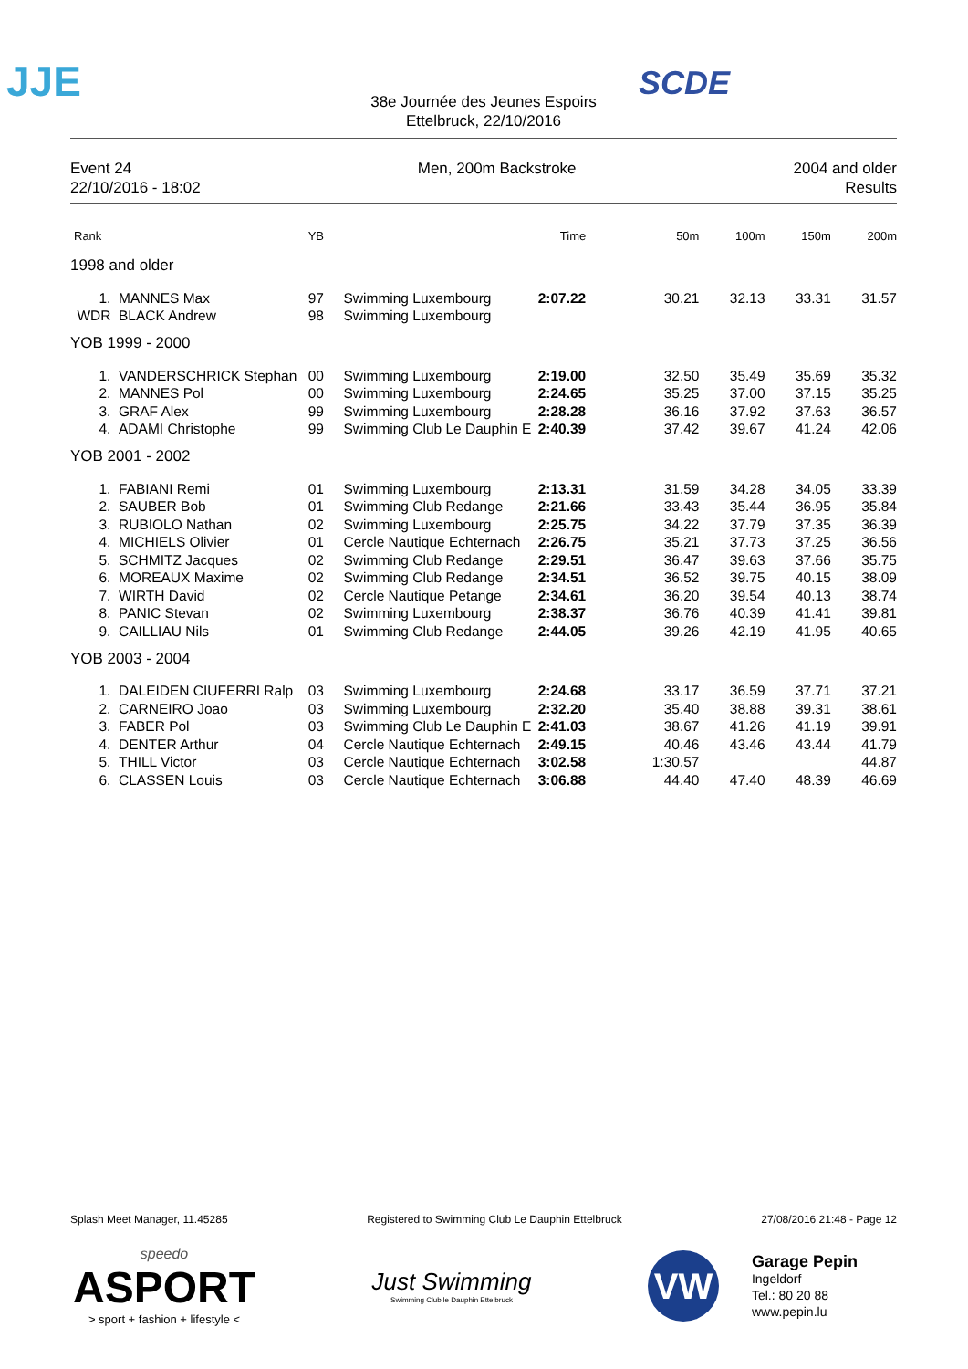JJE SCDE
38e Journée des Jeunes Espoirs
Ettelbruck, 22/10/2016
Event 24
22/10/2016 - 18:02
Men, 200m Backstroke 2004 and older
Results
| Rank | | YB | | Time | 50m | 100m | 150m | 200m |
| --- | --- | --- | --- | --- | --- | --- | --- | --- |
| 1998 and older | | | | | | | | |
| 1. | MANNES Max | 97 | Swimming Luxembourg | 2:07.22 | 30.21 | 32.13 | 33.31 | 31.57 |
| WDR | BLACK Andrew | 98 | Swimming Luxembourg | | | | | |
| YOB 1999 - 2000 | | | | | | | | |
| 1. | VANDERSCHRICK Stephan | 00 | Swimming Luxembourg | 2:19.00 | 32.50 | 35.49 | 35.69 | 35.32 |
| 2. | MANNES Pol | 00 | Swimming Luxembourg | 2:24.65 | 35.25 | 37.00 | 37.15 | 35.25 |
| 3. | GRAF Alex | 99 | Swimming Luxembourg | 2:28.28 | 36.16 | 37.92 | 37.63 | 36.57 |
| 4. | ADAMI Christophe | 99 | Swimming Club Le Dauphin E | 2:40.39 | 37.42 | 39.67 | 41.24 | 42.06 |
| YOB 2001 - 2002 | | | | | | | | |
| 1. | FABIANI Remi | 01 | Swimming Luxembourg | 2:13.31 | 31.59 | 34.28 | 34.05 | 33.39 |
| 2. | SAUBER Bob | 01 | Swimming Club Redange | 2:21.66 | 33.43 | 35.44 | 36.95 | 35.84 |
| 3. | RUBIOLO Nathan | 02 | Swimming Luxembourg | 2:25.75 | 34.22 | 37.79 | 37.35 | 36.39 |
| 4. | MICHIELS Olivier | 01 | Cercle Nautique Echternach | 2:26.75 | 35.21 | 37.73 | 37.25 | 36.56 |
| 5. | SCHMITZ Jacques | 02 | Swimming Club Redange | 2:29.51 | 36.47 | 39.63 | 37.66 | 35.75 |
| 6. | MOREAUX Maxime | 02 | Swimming Club Redange | 2:34.51 | 36.52 | 39.75 | 40.15 | 38.09 |
| 7. | WIRTH David | 02 | Cercle Nautique Petange | 2:34.61 | 36.20 | 39.54 | 40.13 | 38.74 |
| 8. | PANIC Stevan | 02 | Swimming Luxembourg | 2:38.37 | 36.76 | 40.39 | 41.41 | 39.81 |
| 9. | CAILLIAU Nils | 01 | Swimming Club Redange | 2:44.05 | 39.26 | 42.19 | 41.95 | 40.65 |
| YOB 2003 - 2004 | | | | | | | | |
| 1. | DALEIDEN CIUFERRI Ralp | 03 | Swimming Luxembourg | 2:24.68 | 33.17 | 36.59 | 37.71 | 37.21 |
| 2. | CARNEIRO Joao | 03 | Swimming Luxembourg | 2:32.20 | 35.40 | 38.88 | 39.31 | 38.61 |
| 3. | FABER Pol | 03 | Swimming Club Le Dauphin E | 2:41.03 | 38.67 | 41.26 | 41.19 | 39.91 |
| 4. | DENTER Arthur | 04 | Cercle Nautique Echternach | 2:49.15 | 40.46 | 43.46 | 43.44 | 41.79 |
| 5. | THILL Victor | 03 | Cercle Nautique Echternach | 3:02.58 | 1:30.57 | | | 44.87 |
| 6. | CLASSEN Louis | 03 | Cercle Nautique Echternach | 3:06.88 | 44.40 | 47.40 | 48.39 | 46.69 |
Splash Meet Manager, 11.45285 Registered to Swimming Club Le Dauphin Ettelbruck 27/08/2016 21:48 - Page 12
speedo
ASPORT
> sport + fashion + lifestyle <
Just Swimming
Swimming Club le Dauphin Ettelbruck
VW
Garage Pepin
Ingeldorf
Tel.: 80 20 88
www.pepin.lu